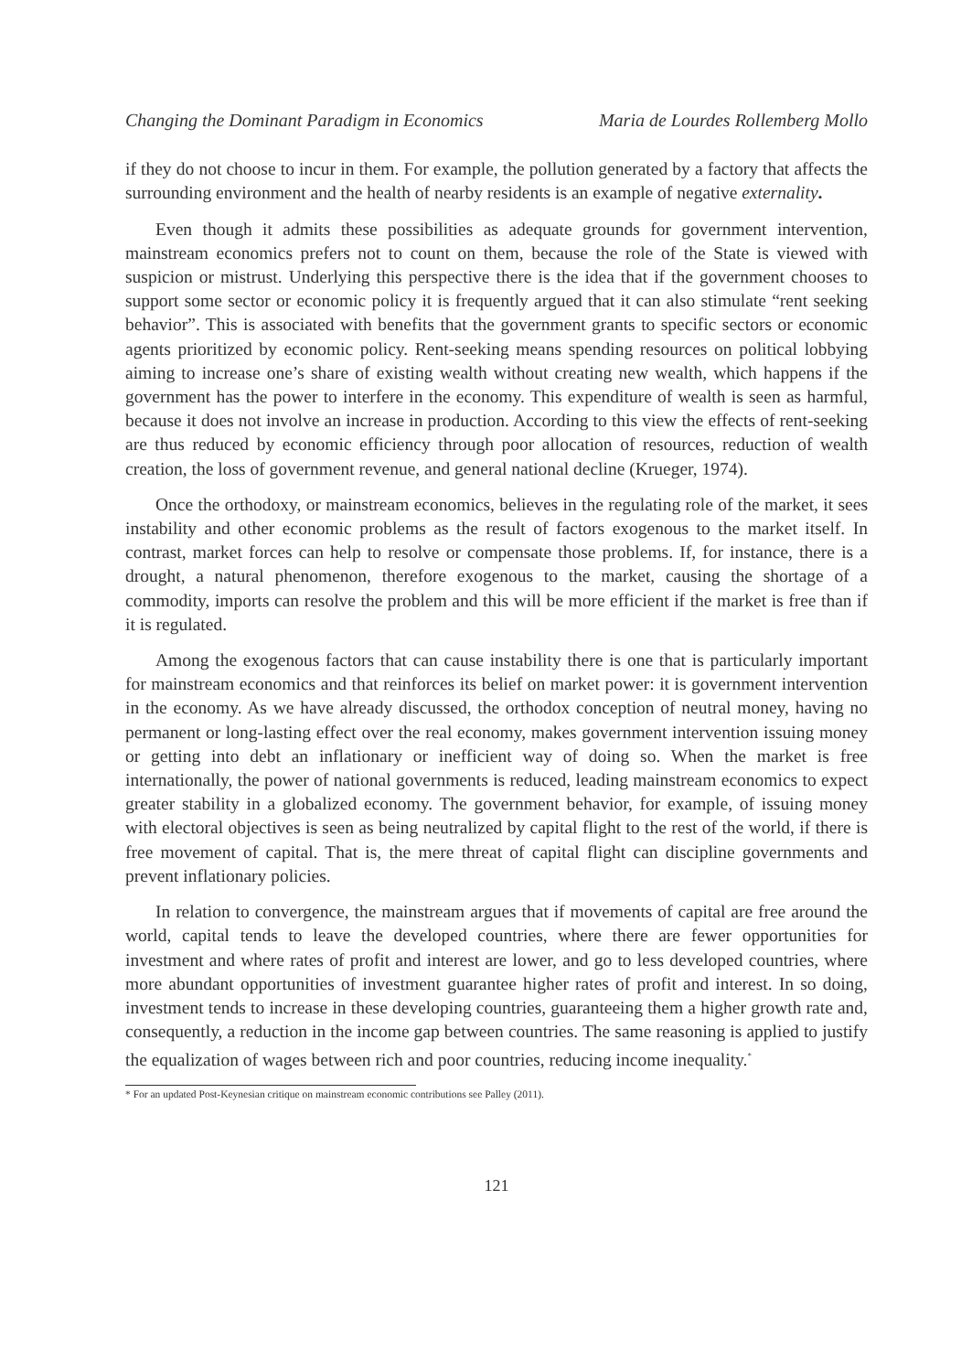Changing the Dominant Paradigm in Economics Maria de Lourdes Rollemberg Mollo
if they do not choose to incur in them. For example, the pollution generated by a factory that affects the surrounding environment and the health of nearby residents is an example of negative externality.
Even though it admits these possibilities as adequate grounds for government intervention, mainstream economics prefers not to count on them, because the role of the State is viewed with suspicion or mistrust. Underlying this perspective there is the idea that if the government chooses to support some sector or economic policy it is frequently argued that it can also stimulate “rent seeking behavior”. This is associated with benefits that the government grants to specific sectors or economic agents prioritized by economic policy. Rent-seeking means spending resources on political lobbying aiming to increase one’s share of existing wealth without creating new wealth, which happens if the government has the power to interfere in the economy. This expenditure of wealth is seen as harmful, because it does not involve an increase in production. According to this view the effects of rent-seeking are thus reduced by economic efficiency through poor allocation of resources, reduction of wealth creation, the loss of government revenue, and general national decline (Krueger, 1974).
Once the orthodoxy, or mainstream economics, believes in the regulating role of the market, it sees instability and other economic problems as the result of factors exogenous to the market itself. In contrast, market forces can help to resolve or compensate those problems. If, for instance, there is a drought, a natural phenomenon, therefore exogenous to the market, causing the shortage of a commodity, imports can resolve the problem and this will be more efficient if the market is free than if it is regulated.
Among the exogenous factors that can cause instability there is one that is particularly important for mainstream economics and that reinforces its belief on market power: it is government intervention in the economy. As we have already discussed, the orthodox conception of neutral money, having no permanent or long-lasting effect over the real economy, makes government intervention issuing money or getting into debt an inflationary or inefficient way of doing so. When the market is free internationally, the power of national governments is reduced, leading mainstream economics to expect greater stability in a globalized economy. The government behavior, for example, of issuing money with electoral objectives is seen as being neutralized by capital flight to the rest of the world, if there is free movement of capital. That is, the mere threat of capital flight can discipline governments and prevent inflationary policies.
In relation to convergence, the mainstream argues that if movements of capital are free around the world, capital tends to leave the developed countries, where there are fewer opportunities for investment and where rates of profit and interest are lower, and go to less developed countries, where more abundant opportunities of investment guarantee higher rates of profit and interest. In so doing, investment tends to increase in these developing countries, guaranteeing them a higher growth rate and, consequently, a reduction in the income gap between countries. The same reasoning is applied to justify the equalization of wages between rich and poor countries, reducing income inequality.<sup>*</sup>
* For an updated Post-Keynesian critique on mainstream economic contributions see Palley (2011).
121